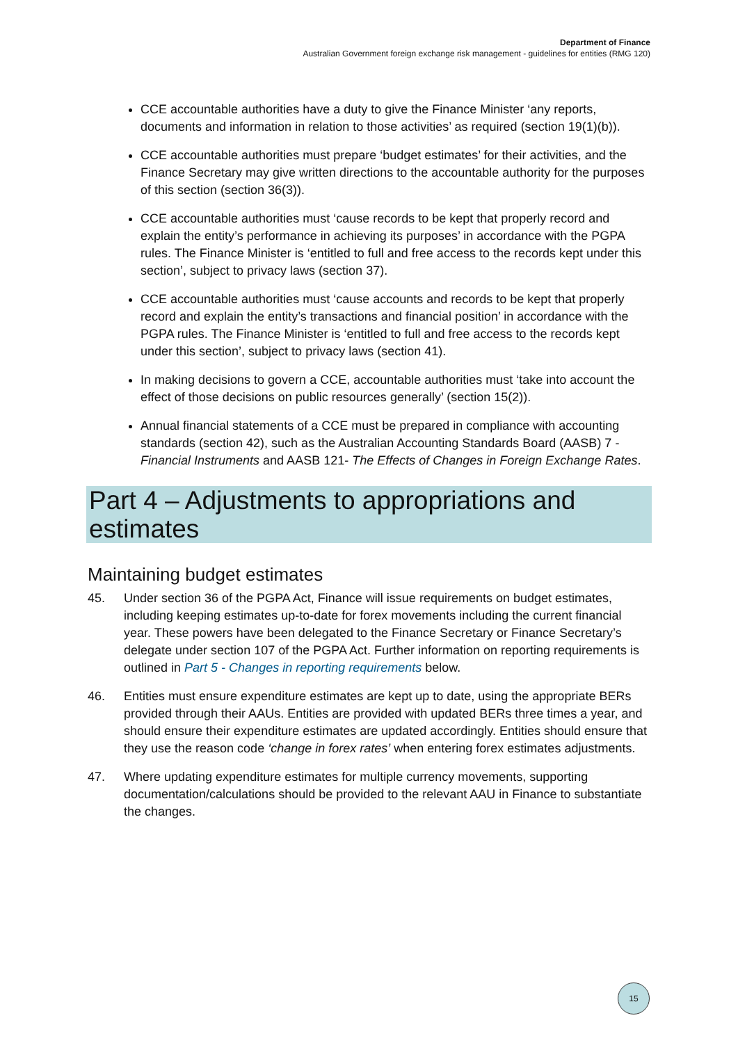Department of Finance
Australian Government foreign exchange risk management - guidelines for entities (RMG 120)
CCE accountable authorities have a duty to give the Finance Minister ‘any reports, documents and information in relation to those activities’ as required (section 19(1)(b)).
CCE accountable authorities must prepare ‘budget estimates’ for their activities, and the Finance Secretary may give written directions to the accountable authority for the purposes of this section (section 36(3)).
CCE accountable authorities must ‘cause records to be kept that properly record and explain the entity’s performance in achieving its purposes’ in accordance with the PGPA rules. The Finance Minister is ‘entitled to full and free access to the records kept under this section’, subject to privacy laws (section 37).
CCE accountable authorities must ‘cause accounts and records to be kept that properly record and explain the entity’s transactions and financial position’ in accordance with the PGPA rules. The Finance Minister is ‘entitled to full and free access to the records kept under this section’, subject to privacy laws (section 41).
In making decisions to govern a CCE, accountable authorities must ‘take into account the effect of those decisions on public resources generally’ (section 15(2)).
Annual financial statements of a CCE must be prepared in compliance with accounting standards (section 42), such as the Australian Accounting Standards Board (AASB) 7 - Financial Instruments and AASB 121- The Effects of Changes in Foreign Exchange Rates.
Part 4 – Adjustments to appropriations and estimates
Maintaining budget estimates
45. Under section 36 of the PGPA Act, Finance will issue requirements on budget estimates, including keeping estimates up-to-date for forex movements including the current financial year. These powers have been delegated to the Finance Secretary or Finance Secretary’s delegate under section 107 of the PGPA Act. Further information on reporting requirements is outlined in Part 5 - Changes in reporting requirements below.
46. Entities must ensure expenditure estimates are kept up to date, using the appropriate BERs provided through their AAUs. Entities are provided with updated BERs three times a year, and should ensure their expenditure estimates are updated accordingly. Entities should ensure that they use the reason code ‘change in forex rates’ when entering forex estimates adjustments.
47. Where updating expenditure estimates for multiple currency movements, supporting documentation/calculations should be provided to the relevant AAU in Finance to substantiate the changes.
15